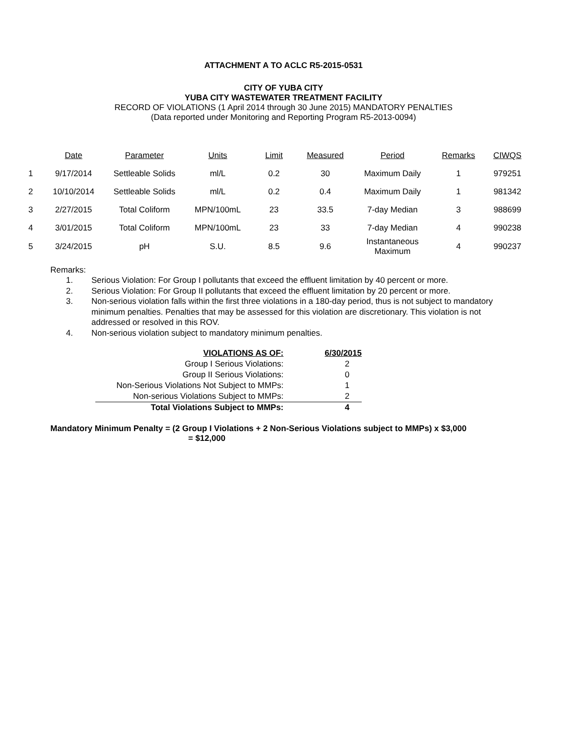ATTACHMENT A TO ACLC R5-2015-0531
CITY OF YUBA CITY
YUBA CITY WASTEWATER TREATMENT FACILITY
RECORD OF VIOLATIONS (1 April 2014 through 30 June 2015) MANDATORY PENALTIES
(Data reported under Monitoring and Reporting Program R5-2013-0094)
| | Date | Parameter | Units | Limit | Measured | Period | Remarks | CIWQS |
| --- | --- | --- | --- | --- | --- | --- | --- | --- |
| 1 | 9/17/2014 | Settleable Solids | ml/L | 0.2 | 30 | Maximum Daily | 1 | 979251 |
| 2 | 10/10/2014 | Settleable Solids | ml/L | 0.2 | 0.4 | Maximum Daily | 1 | 981342 |
| 3 | 2/27/2015 | Total Coliform | MPN/100mL | 23 | 33.5 | 7-day Median | 3 | 988699 |
| 4 | 3/01/2015 | Total Coliform | MPN/100mL | 23 | 33 | 7-day Median | 4 | 990238 |
| 5 | 3/24/2015 | pH | S.U. | 8.5 | 9.6 | Instantaneous Maximum | 4 | 990237 |
Remarks:
1. Serious Violation: For Group I pollutants that exceed the effluent limitation by 40 percent or more.
2. Serious Violation: For Group II pollutants that exceed the effluent limitation by 20 percent or more.
3. Non-serious violation falls within the first three violations in a 180-day period, thus is not subject to mandatory minimum penalties. Penalties that may be assessed for this violation are discretionary. This violation is not addressed or resolved in this ROV.
4. Non-serious violation subject to mandatory minimum penalties.
| VIOLATIONS AS OF: | 6/30/2015 |
| Group I Serious Violations: | 2 |
| Group II Serious Violations: | 0 |
| Non-Serious Violations Not Subject to MMPs: | 1 |
| Non-serious Violations Subject to MMPs: | 2 |
| Total Violations Subject to MMPs: | 4 |
Mandatory Minimum Penalty = (2 Group I Violations + 2 Non-Serious Violations subject to MMPs) x $3,000
= $12,000